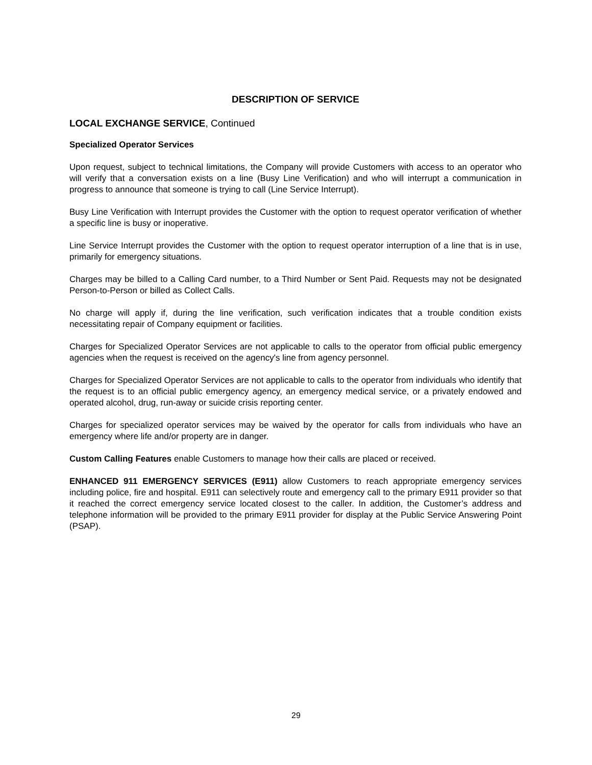DESCRIPTION OF SERVICE
LOCAL EXCHANGE SERVICE, Continued
Specialized Operator Services
Upon request, subject to technical limitations, the Company will provide Customers with access to an operator who will verify that a conversation exists on a line (Busy Line Verification) and who will interrupt a communication in progress to announce that someone is trying to call (Line Service Interrupt).
Busy Line Verification with Interrupt provides the Customer with the option to request operator verification of whether a specific line is busy or inoperative.
Line Service Interrupt provides the Customer with the option to request operator interruption of a line that is in use, primarily for emergency situations.
Charges may be billed to a Calling Card number, to a Third Number or Sent Paid. Requests may not be designated Person-to-Person or billed as Collect Calls.
No charge will apply if, during the line verification, such verification indicates that a trouble condition exists necessitating repair of Company equipment or facilities.
Charges for Specialized Operator Services are not applicable to calls to the operator from official public emergency agencies when the request is received on the agency's line from agency personnel.
Charges for Specialized Operator Services are not applicable to calls to the operator from individuals who identify that the request is to an official public emergency agency, an emergency medical service, or a privately endowed and operated alcohol, drug, run-away or suicide crisis reporting center.
Charges for specialized operator services may be waived by the operator for calls from individuals who have an emergency where life and/or property are in danger.
Custom Calling Features enable Customers to manage how their calls are placed or received.
ENHANCED 911 EMERGENCY SERVICES (E911) allow Customers to reach appropriate emergency services including police, fire and hospital. E911 can selectively route and emergency call to the primary E911 provider so that it reached the correct emergency service located closest to the caller. In addition, the Customer’s address and telephone information will be provided to the primary E911 provider for display at the Public Service Answering Point (PSAP).
29